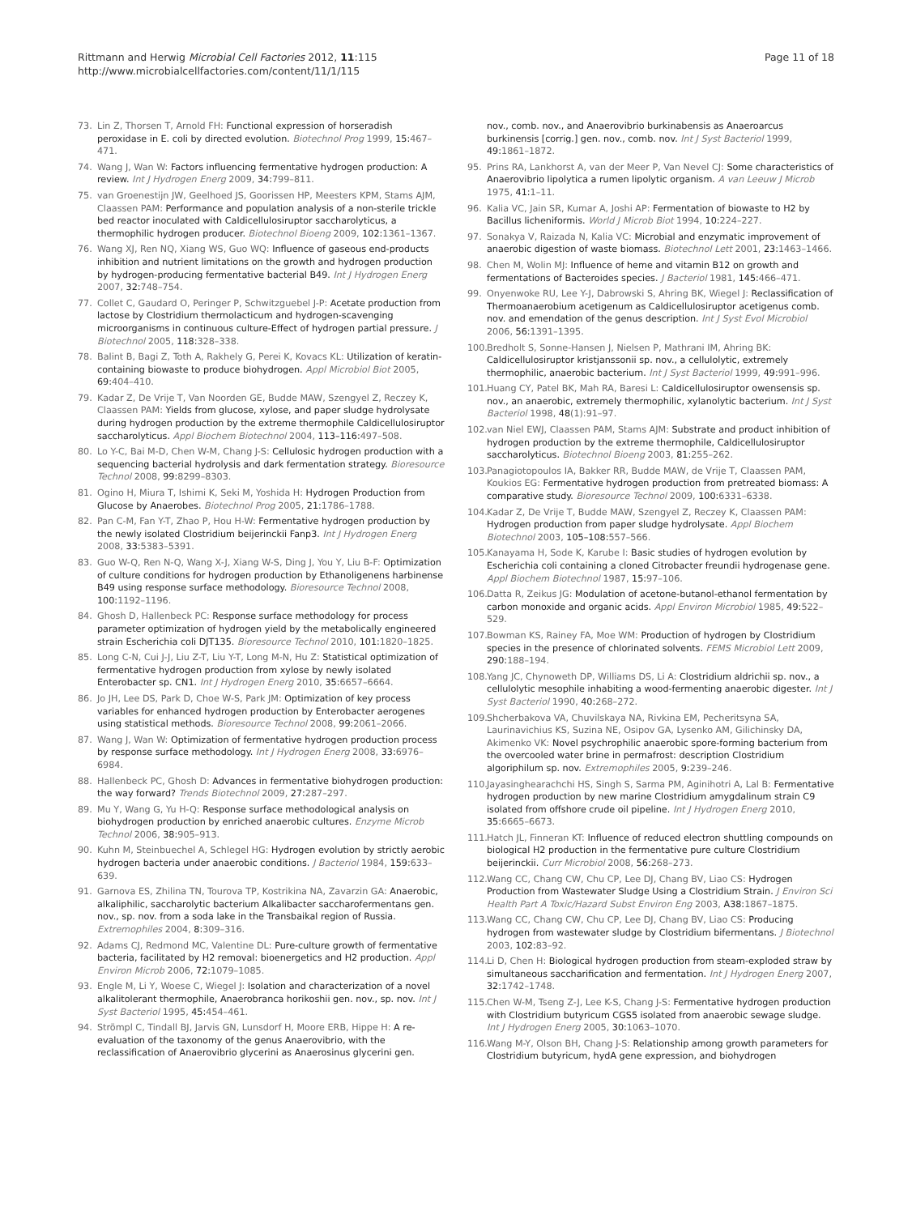Rittmann and Herwig Microbial Cell Factories 2012, 11:115
http://www.microbialcellfactories.com/content/11/1/115
Page 11 of 18
73. Lin Z, Thorsen T, Arnold FH: Functional expression of horseradish peroxidase in E. coli by directed evolution. Biotechnol Prog 1999, 15: 467–471.
74. Wang J, Wan W: Factors influencing fermentative hydrogen production: A review. Int J Hydrogen Energ 2009, 34: 799–811.
75. van Groenestijn JW, Geelhoed JS, Goorissen HP, Meesters KPM, Stams AJM, Claassen PAM: Performance and population analysis of a non-sterile trickle bed reactor inoculated with Caldicellulosiruptor saccharolyticus, a thermophilic hydrogen producer. Biotechnol Bioeng 2009, 102: 1361–1367.
76. Wang XJ, Ren NQ, Xiang WS, Guo WQ: Influence of gaseous end-products inhibition and nutrient limitations on the growth and hydrogen production by hydrogen-producing fermentative bacterial B49. Int J Hydrogen Energ 2007, 32: 748–754.
77. Collet C, Gaudard O, Peringer P, Schwitzguebel J-P: Acetate production from lactose by Clostridium thermolacticum and hydrogen-scavenging microorganisms in continuous culture-Effect of hydrogen partial pressure. J Biotechnol 2005, 118: 328–338.
78. Balint B, Bagi Z, Toth A, Rakhely G, Perei K, Kovacs KL: Utilization of keratin-containing biowaste to produce biohydrogen. Appl Microbiol Biot 2005, 69: 404–410.
79. Kadar Z, De Vrije T, Van Noorden GE, Budde MAW, Szengyel Z, Reczey K, Claassen PAM: Yields from glucose, xylose, and paper sludge hydrolysate during hydrogen production by the extreme thermophile Caldicellulosiruptor saccharolyticus. Appl Biochem Biotechnol 2004, 113–116: 497–508.
80. Lo Y-C, Bai M-D, Chen W-M, Chang J-S: Cellulosic hydrogen production with a sequencing bacterial hydrolysis and dark fermentation strategy. Bioresource Technol 2008, 99: 8299–8303.
81. Ogino H, Miura T, Ishimi K, Seki M, Yoshida H: Hydrogen Production from Glucose by Anaerobes. Biotechnol Prog 2005, 21: 1786–1788.
82. Pan C-M, Fan Y-T, Zhao P, Hou H-W: Fermentative hydrogen production by the newly isolated Clostridium beijerinckii Fanp3. Int J Hydrogen Energ 2008, 33: 5383–5391.
83. Guo W-Q, Ren N-Q, Wang X-J, Xiang W-S, Ding J, You Y, Liu B-F: Optimization of culture conditions for hydrogen production by Ethanoligenens harbinense B49 using response surface methodology. Bioresource Technol 2008, 100: 1192–1196.
84. Ghosh D, Hallenbeck PC: Response surface methodology for process parameter optimization of hydrogen yield by the metabolically engineered strain Escherichia coli DJT135. Bioresource Technol 2010, 101: 1820–1825.
85. Long C-N, Cui J-J, Liu Z-T, Liu Y-T, Long M-N, Hu Z: Statistical optimization of fermentative hydrogen production from xylose by newly isolated Enterobacter sp. CN1. Int J Hydrogen Energ 2010, 35: 6657–6664.
86. Jo JH, Lee DS, Park D, Choe W-S, Park JM: Optimization of key process variables for enhanced hydrogen production by Enterobacter aerogenes using statistical methods. Bioresource Technol 2008, 99: 2061–2066.
87. Wang J, Wan W: Optimization of fermentative hydrogen production process by response surface methodology. Int J Hydrogen Energ 2008, 33: 6976–6984.
88. Hallenbeck PC, Ghosh D: Advances in fermentative biohydrogen production: the way forward? Trends Biotechnol 2009, 27: 287–297.
89. Mu Y, Wang G, Yu H-Q: Response surface methodological analysis on biohydrogen production by enriched anaerobic cultures. Enzyme Microb Technol 2006, 38: 905–913.
90. Kuhn M, Steinbuechel A, Schlegel HG: Hydrogen evolution by strictly aerobic hydrogen bacteria under anaerobic conditions. J Bacteriol 1984, 159: 633–639.
91. Garnova ES, Zhilina TN, Tourova TP, Kostrikina NA, Zavarzin GA: Anaerobic, alkaliphilic, saccharolytic bacterium Alkalibacter saccharofermentans gen. nov., sp. nov. from a soda lake in the Transbaikal region of Russia. Extremophiles 2004, 8: 309–316.
92. Adams CJ, Redmond MC, Valentine DL: Pure-culture growth of fermentative bacteria, facilitated by H2 removal: bioenergetics and H2 production. Appl Environ Microb 2006, 72: 1079–1085.
93. Engle M, Li Y, Woese C, Wiegel J: Isolation and characterization of a novel alkalitolerant thermophile, Anaerobranca horikoshii gen. nov., sp. nov. Int J Syst Bacteriol 1995, 45: 454–461.
94. Strömpl C, Tindall BJ, Jarvis GN, Lunsdorf H, Moore ERB, Hippe H: A re-evaluation of the taxonomy of the genus Anaerovibrio, with the reclassification of Anaerovibrio glycerini as Anaerosinus glycerini gen.
nov., comb. nov., and Anaerovibrio burkinabensis as Anaeroarcus burkinensis [corrig.] gen. nov., comb. nov. Int J Syst Bacteriol 1999, 49: 1861–1872.
95. Prins RA, Lankhorst A, van der Meer P, Van Nevel CJ: Some characteristics of Anaerovibrio lipolytica a rumen lipolytic organism. A van Leeuw J Microb 1975, 41: 1–11.
96. Kalia VC, Jain SR, Kumar A, Joshi AP: Fermentation of biowaste to H2 by Bacillus licheniformis. World J Microb Biot 1994, 10: 224–227.
97. Sonakya V, Raizada N, Kalia VC: Microbial and enzymatic improvement of anaerobic digestion of waste biomass. Biotechnol Lett 2001, 23: 1463–1466.
98. Chen M, Wolin MJ: Influence of heme and vitamin B12 on growth and fermentations of Bacteroides species. J Bacteriol 1981, 145: 466–471.
99. Onyenwoke RU, Lee Y-J, Dabrowski S, Ahring BK, Wiegel J: Reclassification of Thermoanaerobium acetigenum as Caldicellulosiruptor acetigenus comb. nov. and emendation of the genus description. Int J Syst Evol Microbiol 2006, 56: 1391–1395.
100. Bredholt S, Sonne-Hansen J, Nielsen P, Mathrani IM, Ahring BK: Caldicellulosiruptor kristjanssonii sp. nov., a cellulolytic, extremely thermophilic, anaerobic bacterium. Int J Syst Bacteriol 1999, 49: 991–996.
101. Huang CY, Patel BK, Mah RA, Baresi L: Caldicellulosiruptor owensensis sp. nov., an anaerobic, extremely thermophilic, xylanolytic bacterium. Int J Syst Bacteriol 1998, 48(1):91–97.
102. van Niel EWJ, Claassen PAM, Stams AJM: Substrate and product inhibition of hydrogen production by the extreme thermophile, Caldicellulosiruptor saccharolyticus. Biotechnol Bioeng 2003, 81: 255–262.
103. Panagiotopoulos IA, Bakker RR, Budde MAW, de Vrije T, Claassen PAM, Koukios EG: Fermentative hydrogen production from pretreated biomass: A comparative study. Bioresource Technol 2009, 100: 6331–6338.
104. Kadar Z, De Vrije T, Budde MAW, Szengyel Z, Reczey K, Claassen PAM: Hydrogen production from paper sludge hydrolysate. Appl Biochem Biotechnol 2003, 105–108: 557–566.
105. Kanayama H, Sode K, Karube I: Basic studies of hydrogen evolution by Escherichia coli containing a cloned Citrobacter freundii hydrogenase gene. Appl Biochem Biotechnol 1987, 15: 97–106.
106. Datta R, Zeikus JG: Modulation of acetone-butanol-ethanol fermentation by carbon monoxide and organic acids. Appl Environ Microbiol 1985, 49: 522–529.
107. Bowman KS, Rainey FA, Moe WM: Production of hydrogen by Clostridium species in the presence of chlorinated solvents. FEMS Microbiol Lett 2009, 290: 188–194.
108. Yang JC, Chynoweth DP, Williams DS, Li A: Clostridium aldrichii sp. nov., a cellulolytic mesophile inhabiting a wood-fermenting anaerobic digester. Int J Syst Bacteriol 1990, 40: 268–272.
109. Shcherbakova VA, Chuvilskaya NA, Rivkina EM, Pecheritsyna SA, Laurinavichius KS, Suzina NE, Osipov GA, Lysenko AM, Gilichinsky DA, Akimenko VK: Novel psychrophilic anaerobic spore-forming bacterium from the overcooled water brine in permafrost: description Clostridium algoriphilum sp. nov. Extremophiles 2005, 9: 239–246.
110. Jayasinghearachchi HS, Singh S, Sarma PM, Aginihotri A, Lal B: Fermentative hydrogen production by new marine Clostridium amygdalinum strain C9 isolated from offshore crude oil pipeline. Int J Hydrogen Energ 2010, 35: 6665–6673.
111. Hatch JL, Finneran KT: Influence of reduced electron shuttling compounds on biological H2 production in the fermentative pure culture Clostridium beijerinckii. Curr Microbiol 2008, 56: 268–273.
112. Wang CC, Chang CW, Chu CP, Lee DJ, Chang BV, Liao CS: Hydrogen Production from Wastewater Sludge Using a Clostridium Strain. J Environ Sci Health Part A Toxic/Hazard Subst Environ Eng 2003, A38: 1867–1875.
113. Wang CC, Chang CW, Chu CP, Lee DJ, Chang BV, Liao CS: Producing hydrogen from wastewater sludge by Clostridium bifermentans. J Biotechnol 2003, 102: 83–92.
114. Li D, Chen H: Biological hydrogen production from steam-exploded straw by simultaneous saccharification and fermentation. Int J Hydrogen Energ 2007, 32: 1742–1748.
115. Chen W-M, Tseng Z-J, Lee K-S, Chang J-S: Fermentative hydrogen production with Clostridium butyricum CGS5 isolated from anaerobic sewage sludge. Int J Hydrogen Energ 2005, 30: 1063–1070.
116. Wang M-Y, Olson BH, Chang J-S: Relationship among growth parameters for Clostridium butyricum, hydA gene expression, and biohydrogen